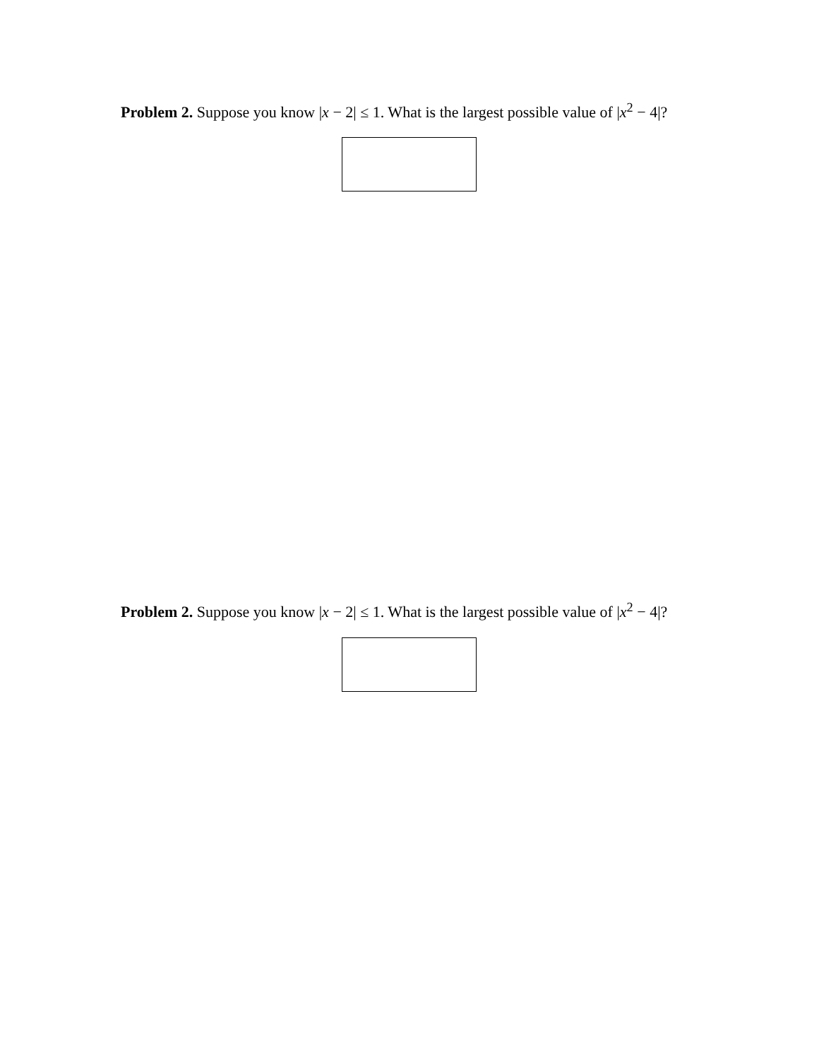Problem 2. Suppose you know |x − 2| ≤ 1. What is the largest possible value of |x<sup>2</sup> − 4|?
Problem 2. Suppose you know |x − 2| ≤ 1. What is the largest possible value of |x<sup>2</sup> − 4|?